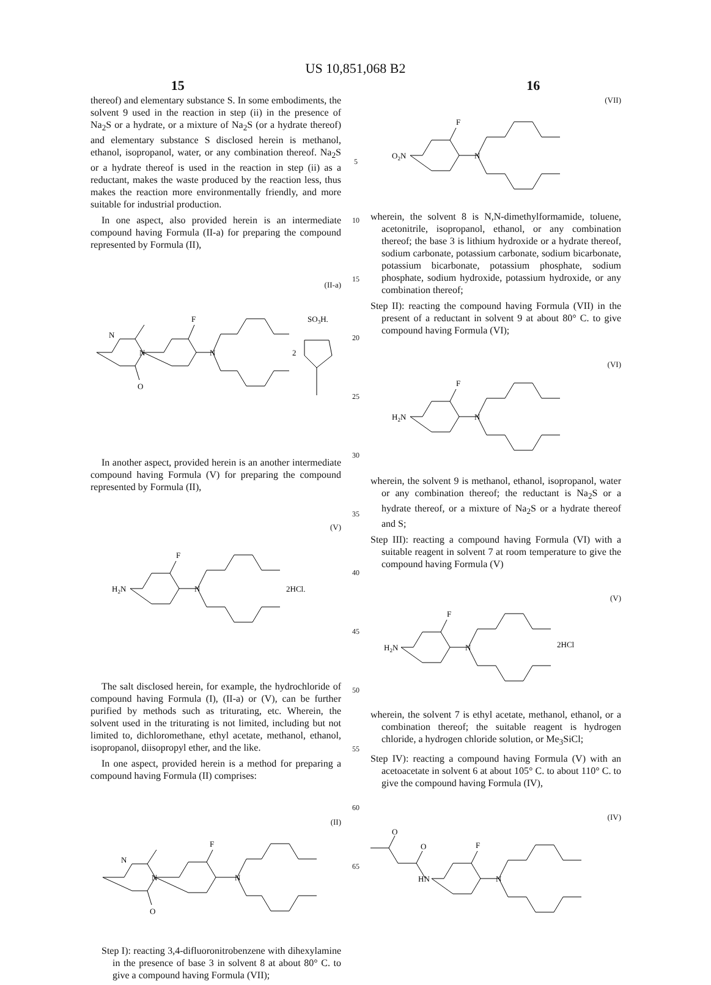US 10,851,068 B2
15 16
thereof) and elementary substance S. In some embodiments, the solvent 9 used in the reaction in step (ii) in the presence of Na<sub>2</sub>S or a hydrate, or a mixture of Na<sub>2</sub>S (or a hydrate thereof) and elementary substance S disclosed herein is methanol, ethanol, isopropanol, water, or any combination thereof. Na<sub>2</sub>S or a hydrate thereof is used in the reaction in step (ii) as a reductant, makes the waste produced by the reaction less, thus makes the reaction more environmentally friendly, and more suitable for industrial production.
In one aspect, also provided herein is an intermediate compound having Formula (II-a) for preparing the compound represented by Formula (II),
(II-a)
F
N
N
N
O
2
SO3H.
In another aspect, provided herein is an another intermediate compound having Formula (V) for preparing the compound represented by Formula (II),
(V)
H2N
F
N
2HCl.
The salt disclosed herein, for example, the hydrochloride of compound having Formula (I), (II-a) or (V), can be further purified by methods such as triturating, etc. Wherein, the solvent used in the triturating is not limited, including but not limited to, dichloromethane, ethyl acetate, methanol, ethanol, isopropanol, diisopropyl ether, and the like.
In one aspect, provided herein is a method for preparing a compound having Formula (II) comprises:
(II)
F
N
N
N
O
Step I): reacting 3,4-difluoronitrobenzene with dihexylamine in the presence of base 3 in solvent 8 at about 80° C. to give a compound having Formula (VII);
5
10
15
20
25
30
35
40
45
50
55
60
65
(VII)
O2N
F
N
wherein, the solvent 8 is N,N-dimethylformamide, toluene, acetonitrile, isopropanol, ethanol, or any combination thereof; the base 3 is lithium hydroxide or a hydrate thereof, sodium carbonate, potassium carbonate, sodium bicarbonate, potassium bicarbonate, potassium phosphate, sodium phosphate, sodium hydroxide, potassium hydroxide, or any combination thereof;
Step II): reacting the compound having Formula (VII) in the present of a reductant in solvent 9 at about 80° C. to give compound having Formula (VI);
(VI)
H2N
F
N
wherein, the solvent 9 is methanol, ethanol, isopropanol, water or any combination thereof; the reductant is Na<sub>2</sub>S or a hydrate thereof, or a mixture of Na<sub>2</sub>S or a hydrate thereof and S;
Step III): reacting a compound having Formula (VI) with a suitable reagent in solvent 7 at room temperature to give the compound having Formula (V)
(V)
H2N
F
N
2HCl
wherein, the solvent 7 is ethyl acetate, methanol, ethanol, or a combination thereof; the suitable reagent is hydrogen chloride, a hydrogen chloride solution, or Me<sub>3</sub>SiCl;
Step IV): reacting a compound having Formula (V) with an acetoacetate in solvent 6 at about 105° C. to about 110° C. to give the compound having Formula (IV),
(IV)
O
O
HN
F
N